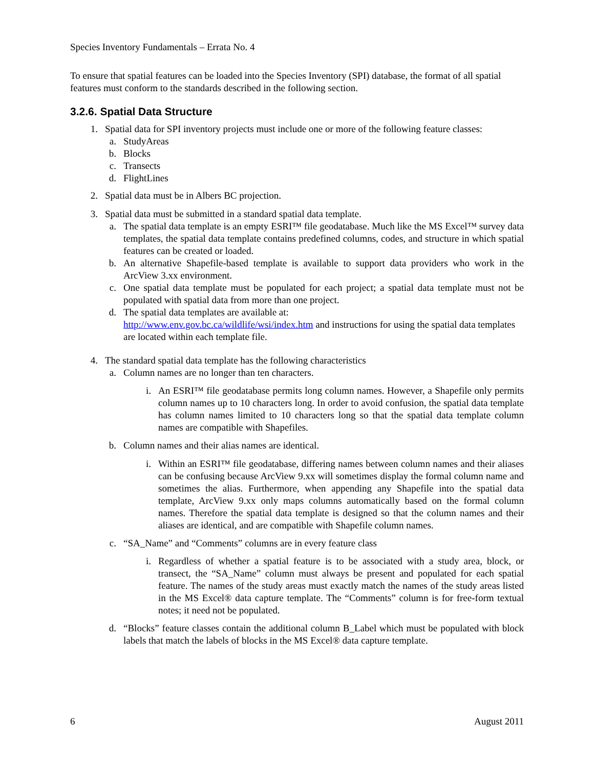Species Inventory Fundamentals – Errata No. 4
To ensure that spatial features can be loaded into the Species Inventory (SPI) database, the format of all spatial features must conform to the standards described in the following section.
3.2.6. Spatial Data Structure
1. Spatial data for SPI inventory projects must include one or more of the following feature classes:
a. StudyAreas
b. Blocks
c. Transects
d. FlightLines
2. Spatial data must be in Albers BC projection.
3. Spatial data must be submitted in a standard spatial data template.
a. The spatial data template is an empty ESRI™ file geodatabase. Much like the MS Excel™ survey data templates, the spatial data template contains predefined columns, codes, and structure in which spatial features can be created or loaded.
b. An alternative Shapefile-based template is available to support data providers who work in the ArcView 3.xx environment.
c. One spatial data template must be populated for each project; a spatial data template must not be populated with spatial data from more than one project.
d. The spatial data templates are available at:
http://www.env.gov.bc.ca/wildlife/wsi/index.htm and instructions for using the spatial data templates are located within each template file.
4. The standard spatial data template has the following characteristics
a. Column names are no longer than ten characters.
i. An ESRI™ file geodatabase permits long column names. However, a Shapefile only permits column names up to 10 characters long. In order to avoid confusion, the spatial data template has column names limited to 10 characters long so that the spatial data template column names are compatible with Shapefiles.
b. Column names and their alias names are identical.
i. Within an ESRI™ file geodatabase, differing names between column names and their aliases can be confusing because ArcView 9.xx will sometimes display the formal column name and sometimes the alias. Furthermore, when appending any Shapefile into the spatial data template, ArcView 9.xx only maps columns automatically based on the formal column names. Therefore the spatial data template is designed so that the column names and their aliases are identical, and are compatible with Shapefile column names.
c. “SA_Name” and “Comments” columns are in every feature class
i. Regardless of whether a spatial feature is to be associated with a study area, block, or transect, the “SA_Name” column must always be present and populated for each spatial feature. The names of the study areas must exactly match the names of the study areas listed in the MS Excel® data capture template. The “Comments” column is for free-form textual notes; it need not be populated.
d. “Blocks” feature classes contain the additional column B_Label which must be populated with block labels that match the labels of blocks in the MS Excel® data capture template.
6 August 2011